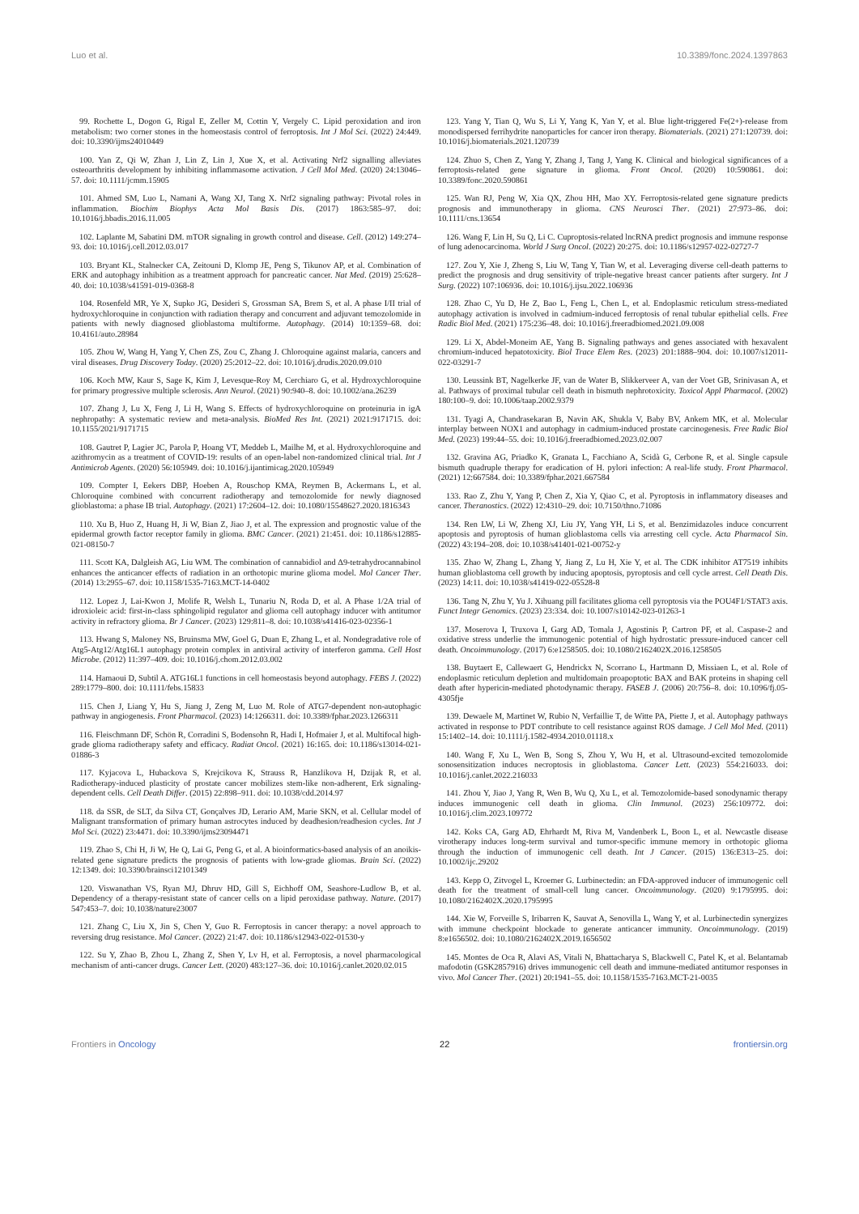Luo et al. 10.3389/fonc.2024.1397863
99. Rochette L, Dogon G, Rigal E, Zeller M, Cottin Y, Vergely C. Lipid peroxidation and iron metabolism: two corner stones in the homeostasis control of ferroptosis. Int J Mol Sci. (2022) 24:449. doi: 10.3390/ijms24010449
100. Yan Z, Qi W, Zhan J, Lin Z, Lin J, Xue X, et al. Activating Nrf2 signalling alleviates osteoarthritis development by inhibiting inflammasome activation. J Cell Mol Med. (2020) 24:13046–57. doi: 10.1111/jcmm.15905
101. Ahmed SM, Luo L, Namani A, Wang XJ, Tang X. Nrf2 signaling pathway: Pivotal roles in inflammation. Biochim Biophys Acta Mol Basis Dis. (2017) 1863:585–97. doi: 10.1016/j.bbadis.2016.11.005
102. Laplante M, Sabatini DM. mTOR signaling in growth control and disease. Cell. (2012) 149:274–93. doi: 10.1016/j.cell.2012.03.017
103. Bryant KL, Stalnecker CA, Zeitouni D, Klomp JE, Peng S, Tikunov AP, et al. Combination of ERK and autophagy inhibition as a treatment approach for pancreatic cancer. Nat Med. (2019) 25:628–40. doi: 10.1038/s41591-019-0368-8
104. Rosenfeld MR, Ye X, Supko JG, Desideri S, Grossman SA, Brem S, et al. A phase I/II trial of hydroxychloroquine in conjunction with radiation therapy and concurrent and adjuvant temozolomide in patients with newly diagnosed glioblastoma multiforme. Autophagy. (2014) 10:1359–68. doi: 10.4161/auto.28984
105. Zhou W, Wang H, Yang Y, Chen ZS, Zou C, Zhang J. Chloroquine against malaria, cancers and viral diseases. Drug Discovery Today. (2020) 25:2012–22. doi: 10.1016/j.drudis.2020.09.010
106. Koch MW, Kaur S, Sage K, Kim J, Levesque-Roy M, Cerchiaro G, et al. Hydroxychloroquine for primary progressive multiple sclerosis. Ann Neurol. (2021) 90:940–8. doi: 10.1002/ana.26239
107. Zhang J, Lu X, Feng J, Li H, Wang S. Effects of hydroxychloroquine on proteinuria in igA nephropathy: A systematic review and meta-analysis. BioMed Res Int. (2021) 2021:9171715. doi: 10.1155/2021/9171715
108. Gautret P, Lagier JC, Parola P, Hoang VT, Meddeb L, Mailhe M, et al. Hydroxychloroquine and azithromycin as a treatment of COVID-19: results of an open-label non-randomized clinical trial. Int J Antimicrob Agents. (2020) 56:105949. doi: 10.1016/j.ijantimicag.2020.105949
109. Compter I, Eekers DBP, Hoeben A, Rouschop KMA, Reymen B, Ackermans L, et al. Chloroquine combined with concurrent radiotherapy and temozolomide for newly diagnosed glioblastoma: a phase IB trial. Autophagy. (2021) 17:2604–12. doi: 10.1080/15548627.2020.1816343
110. Xu B, Huo Z, Huang H, Ji W, Bian Z, Jiao J, et al. The expression and prognostic value of the epidermal growth factor receptor family in glioma. BMC Cancer. (2021) 21:451. doi: 10.1186/s12885-021-08150-7
111. Scott KA, Dalgleish AG, Liu WM. The combination of cannabidiol and Δ9-tetrahydrocannabinol enhances the anticancer effects of radiation in an orthotopic murine glioma model. Mol Cancer Ther. (2014) 13:2955–67. doi: 10.1158/1535-7163.MCT-14-0402
112. Lopez J, Lai-Kwon J, Molife R, Welsh L, Tunariu N, Roda D, et al. A Phase 1/2A trial of idroxioleic acid: first-in-class sphingolipid regulator and glioma cell autophagy inducer with antitumor activity in refractory glioma. Br J Cancer. (2023) 129:811–8. doi: 10.1038/s41416-023-02356-1
113. Hwang S, Maloney NS, Bruinsma MW, Goel G, Duan E, Zhang L, et al. Nondegradative role of Atg5-Atg12/Atg16L1 autophagy protein complex in antiviral activity of interferon gamma. Cell Host Microbe. (2012) 11:397–409. doi: 10.1016/j.chom.2012.03.002
114. Hamaoui D, Subtil A. ATG16L1 functions in cell homeostasis beyond autophagy. FEBS J. (2022) 289:1779–800. doi: 10.1111/febs.15833
115. Chen J, Liang Y, Hu S, Jiang J, Zeng M, Luo M. Role of ATG7-dependent non-autophagic pathway in angiogenesis. Front Pharmacol. (2023) 14:1266311. doi: 10.3389/fphar.2023.1266311
116. Fleischmann DF, Schön R, Corradini S, Bodensohn R, Hadi I, Hofmaier J, et al. Multifocal high-grade glioma radiotherapy safety and efficacy. Radiat Oncol. (2021) 16:165. doi: 10.1186/s13014-021-01886-3
117. Kyjacova L, Hubackova S, Krejcikova K, Strauss R, Hanzlikova H, Dzijak R, et al. Radiotherapy-induced plasticity of prostate cancer mobilizes stem-like non-adherent, Erk signaling-dependent cells. Cell Death Differ. (2015) 22:898–911. doi: 10.1038/cdd.2014.97
118. da SSR, de SLT, da Silva CT, Gonçalves JD, Lerario AM, Marie SKN, et al. Cellular model of Malignant transformation of primary human astrocytes induced by deadhesion/readhesion cycles. Int J Mol Sci. (2022) 23:4471. doi: 10.3390/ijms23094471
119. Zhao S, Chi H, Ji W, He Q, Lai G, Peng G, et al. A bioinformatics-based analysis of an anoikis-related gene signature predicts the prognosis of patients with low-grade gliomas. Brain Sci. (2022) 12:1349. doi: 10.3390/brainsci12101349
120. Viswanathan VS, Ryan MJ, Dhruv HD, Gill S, Eichhoff OM, Seashore-Ludlow B, et al. Dependency of a therapy-resistant state of cancer cells on a lipid peroxidase pathway. Nature. (2017) 547:453–7. doi: 10.1038/nature23007
121. Zhang C, Liu X, Jin S, Chen Y, Guo R. Ferroptosis in cancer therapy: a novel approach to reversing drug resistance. Mol Cancer. (2022) 21:47. doi: 10.1186/s12943-022-01530-y
122. Su Y, Zhao B, Zhou L, Zhang Z, Shen Y, Lv H, et al. Ferroptosis, a novel pharmacological mechanism of anti-cancer drugs. Cancer Lett. (2020) 483:127–36. doi: 10.1016/j.canlet.2020.02.015
123. Yang Y, Tian Q, Wu S, Li Y, Yang K, Yan Y, et al. Blue light-triggered Fe(2+)-release from monodispersed ferrihydrite nanoparticles for cancer iron therapy. Biomaterials. (2021) 271:120739. doi: 10.1016/j.biomaterials.2021.120739
124. Zhuo S, Chen Z, Yang Y, Zhang J, Tang J, Yang K. Clinical and biological significances of a ferroptosis-related gene signature in glioma. Front Oncol. (2020) 10:590861. doi: 10.3389/fonc.2020.590861
125. Wan RJ, Peng W, Xia QX, Zhou HH, Mao XY. Ferroptosis-related gene signature predicts prognosis and immunotherapy in glioma. CNS Neurosci Ther. (2021) 27:973–86. doi: 10.1111/cns.13654
126. Wang F, Lin H, Su Q, Li C. Cuproptosis-related lncRNA predict prognosis and immune response of lung adenocarcinoma. World J Surg Oncol. (2022) 20:275. doi: 10.1186/s12957-022-02727-7
127. Zou Y, Xie J, Zheng S, Liu W, Tang Y, Tian W, et al. Leveraging diverse cell-death patterns to predict the prognosis and drug sensitivity of triple-negative breast cancer patients after surgery. Int J Surg. (2022) 107:106936. doi: 10.1016/j.ijsu.2022.106936
128. Zhao C, Yu D, He Z, Bao L, Feng L, Chen L, et al. Endoplasmic reticulum stress-mediated autophagy activation is involved in cadmium-induced ferroptosis of renal tubular epithelial cells. Free Radic Biol Med. (2021) 175:236–48. doi: 10.1016/j.freeradbiomed.2021.09.008
129. Li X, Abdel-Moneim AE, Yang B. Signaling pathways and genes associated with hexavalent chromium-induced hepatotoxicity. Biol Trace Elem Res. (2023) 201:1888–904. doi: 10.1007/s12011-022-03291-7
130. Leussink BT, Nagelkerke JF, van de Water B, Slikkerveer A, van der Voet GB, Srinivasan A, et al. Pathways of proximal tubular cell death in bismuth nephrotoxicity. Toxicol Appl Pharmacol. (2002) 180:100–9. doi: 10.1006/taap.2002.9379
131. Tyagi A, Chandrasekaran B, Navin AK, Shukla V, Baby BV, Ankem MK, et al. Molecular interplay between NOX1 and autophagy in cadmium-induced prostate carcinogenesis. Free Radic Biol Med. (2023) 199:44–55. doi: 10.1016/j.freeradbiomed.2023.02.007
132. Gravina AG, Priadko K, Granata L, Facchiano A, Scidà G, Cerbone R, et al. Single capsule bismuth quadruple therapy for eradication of H. pylori infection: A real-life study. Front Pharmacol. (2021) 12:667584. doi: 10.3389/fphar.2021.667584
133. Rao Z, Zhu Y, Yang P, Chen Z, Xia Y, Qiao C, et al. Pyroptosis in inflammatory diseases and cancer. Theranostics. (2022) 12:4310–29. doi: 10.7150/thno.71086
134. Ren LW, Li W, Zheng XJ, Liu JY, Yang YH, Li S, et al. Benzimidazoles induce concurrent apoptosis and pyroptosis of human glioblastoma cells via arresting cell cycle. Acta Pharmacol Sin. (2022) 43:194–208. doi: 10.1038/s41401-021-00752-y
135. Zhao W, Zhang L, Zhang Y, Jiang Z, Lu H, Xie Y, et al. The CDK inhibitor AT7519 inhibits human glioblastoma cell growth by inducing apoptosis, pyroptosis and cell cycle arrest. Cell Death Dis. (2023) 14:11. doi: 10.1038/s41419-022-05528-8
136. Tang N, Zhu Y, Yu J. Xihuang pill facilitates glioma cell pyroptosis via the POU4F1/STAT3 axis. Funct Integr Genomics. (2023) 23:334. doi: 10.1007/s10142-023-01263-1
137. Moserova I, Truxova I, Garg AD, Tomala J, Agostinis P, Cartron PF, et al. Caspase-2 and oxidative stress underlie the immunogenic potential of high hydrostatic pressure-induced cancer cell death. Oncoimmunology. (2017) 6:e1258505. doi: 10.1080/2162402X.2016.1258505
138. Buytaert E, Callewaert G, Hendrickx N, Scorrano L, Hartmann D, Missiaen L, et al. Role of endoplasmic reticulum depletion and multidomain proapoptotic BAX and BAK proteins in shaping cell death after hypericin-mediated photodynamic therapy. FASEB J. (2006) 20:756–8. doi: 10.1096/fj.05-4305fje
139. Dewaele M, Martinet W, Rubio N, Verfaillie T, de Witte PA, Piette J, et al. Autophagy pathways activated in response to PDT contribute to cell resistance against ROS damage. J Cell Mol Med. (2011) 15:1402–14. doi: 10.1111/j.1582-4934.2010.01118.x
140. Wang F, Xu L, Wen B, Song S, Zhou Y, Wu H, et al. Ultrasound-excited temozolomide sonosensitization induces necroptosis in glioblastoma. Cancer Lett. (2023) 554:216033. doi: 10.1016/j.canlet.2022.216033
141. Zhou Y, Jiao J, Yang R, Wen B, Wu Q, Xu L, et al. Temozolomide-based sonodynamic therapy induces immunogenic cell death in glioma. Clin Immunol. (2023) 256:109772. doi: 10.1016/j.clim.2023.109772
142. Koks CA, Garg AD, Ehrhardt M, Riva M, Vandenberk L, Boon L, et al. Newcastle disease virotherapy induces long-term survival and tumor-specific immune memory in orthotopic glioma through the induction of immunogenic cell death. Int J Cancer. (2015) 136:E313–25. doi: 10.1002/ijc.29202
143. Kepp O, Zitvogel L, Kroemer G. Lurbinectedin: an FDA-approved inducer of immunogenic cell death for the treatment of small-cell lung cancer. Oncoimmunology. (2020) 9:1795995. doi: 10.1080/2162402X.2020.1795995
144. Xie W, Forveille S, Iribarren K, Sauvat A, Senovilla L, Wang Y, et al. Lurbinectedin synergizes with immune checkpoint blockade to generate anticancer immunity. Oncoimmunology. (2019) 8:e1656502. doi: 10.1080/2162402X.2019.1656502
145. Montes de Oca R, Alavi AS, Vitali N, Bhattacharya S, Blackwell C, Patel K, et al. Belantamab mafodotin (GSK2857916) drives immunogenic cell death and immune-mediated antitumor responses in vivo. Mol Cancer Ther. (2021) 20:1941–55. doi: 10.1158/1535-7163.MCT-21-0035
Frontiers in Oncology 22 frontiersin.org